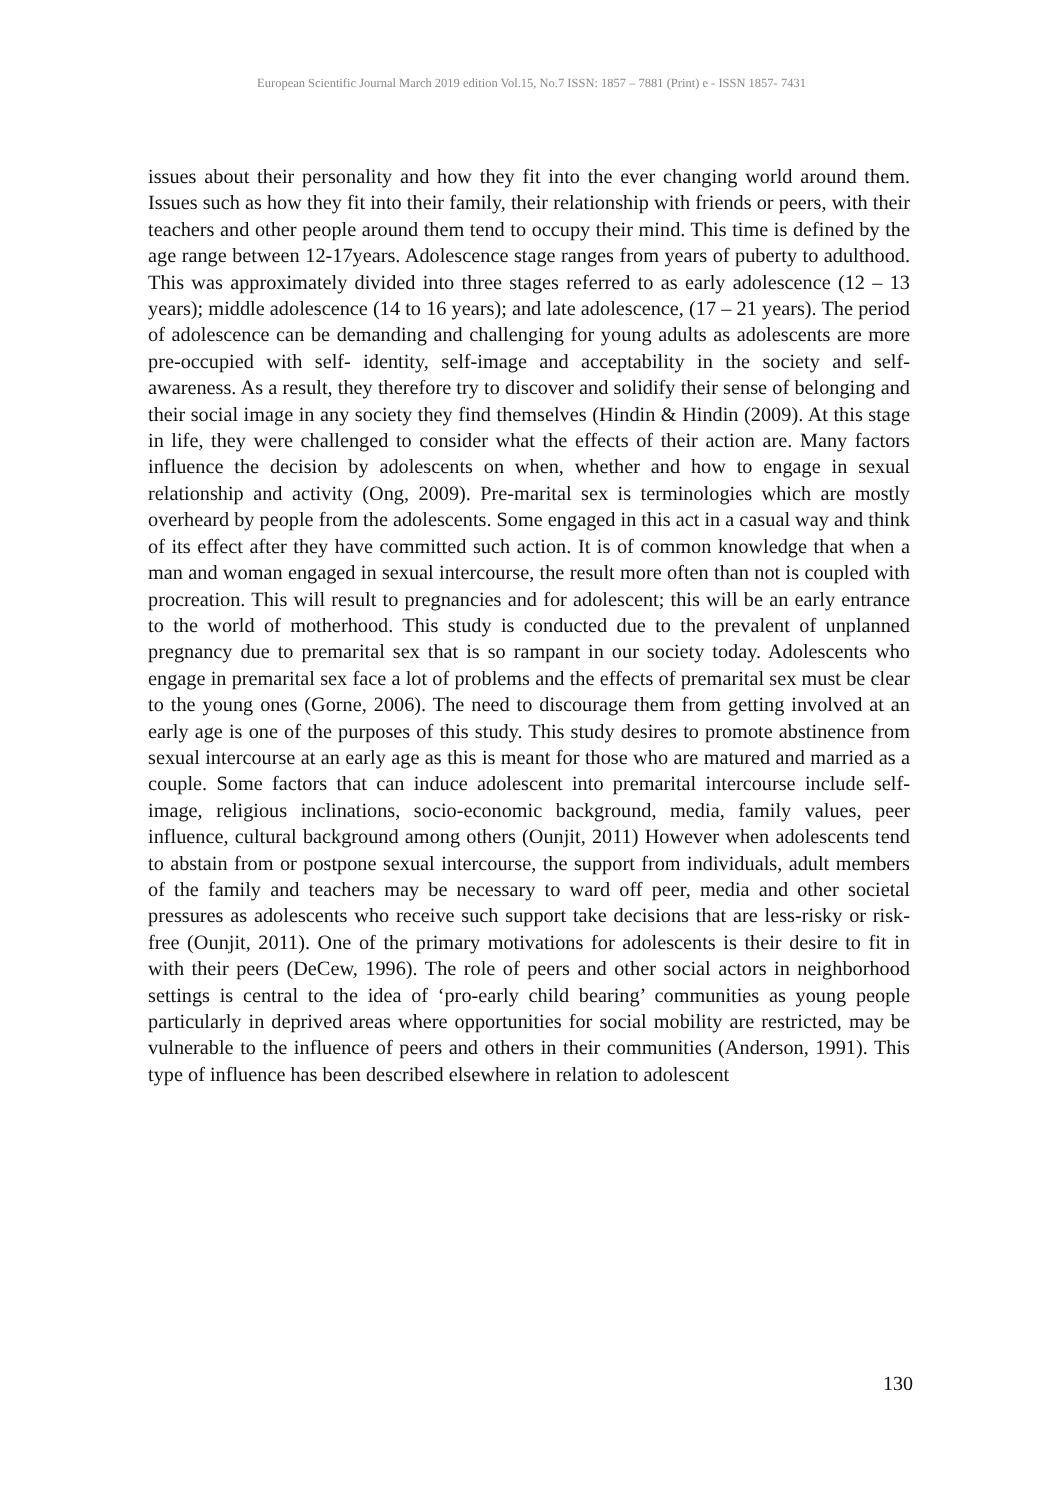European Scientific Journal March 2019 edition Vol.15, No.7 ISSN: 1857 – 7881 (Print) e - ISSN 1857- 7431
issues about their personality and how they fit into the ever changing world around them. Issues such as how they fit into their family, their relationship with friends or peers, with their teachers and other people around them tend to occupy their mind. This time is defined by the age range between 12-17years. Adolescence stage ranges from years of puberty to adulthood. This was approximately divided into three stages referred to as early adolescence (12 – 13 years); middle adolescence (14 to 16 years); and late adolescence, (17 – 21 years). The period of adolescence can be demanding and challenging for young adults as adolescents are more pre-occupied with self- identity, self-image and acceptability in the society and self- awareness. As a result, they therefore try to discover and solidify their sense of belonging and their social image in any society they find themselves (Hindin & Hindin (2009). At this stage in life, they were challenged to consider what the effects of their action are. Many factors influence the decision by adolescents on when, whether and how to engage in sexual relationship and activity (Ong, 2009). Pre-marital sex is terminologies which are mostly overheard by people from the adolescents. Some engaged in this act in a casual way and think of its effect after they have committed such action. It is of common knowledge that when a man and woman engaged in sexual intercourse, the result more often than not is coupled with procreation. This will result to pregnancies and for adolescent; this will be an early entrance to the world of motherhood. This study is conducted due to the prevalent of unplanned pregnancy due to premarital sex that is so rampant in our society today. Adolescents who engage in premarital sex face a lot of problems and the effects of premarital sex must be clear to the young ones (Gorne, 2006). The need to discourage them from getting involved at an early age is one of the purposes of this study. This study desires to promote abstinence from sexual intercourse at an early age as this is meant for those who are matured and married as a couple. Some factors that can induce adolescent into premarital intercourse include self-image, religious inclinations, socio-economic background, media, family values, peer influence, cultural background among others (Ounjit, 2011) However when adolescents tend to abstain from or postpone sexual intercourse, the support from individuals, adult members of the family and teachers may be necessary to ward off peer, media and other societal pressures as adolescents who receive such support take decisions that are less-risky or risk-free (Ounjit, 2011). One of the primary motivations for adolescents is their desire to fit in with their peers (DeCew, 1996). The role of peers and other social actors in neighborhood settings is central to the idea of ‘pro-early child bearing’ communities as young people particularly in deprived areas where opportunities for social mobility are restricted, may be vulnerable to the influence of peers and others in their communities (Anderson, 1991). This type of influence has been described elsewhere in relation to adolescent
130